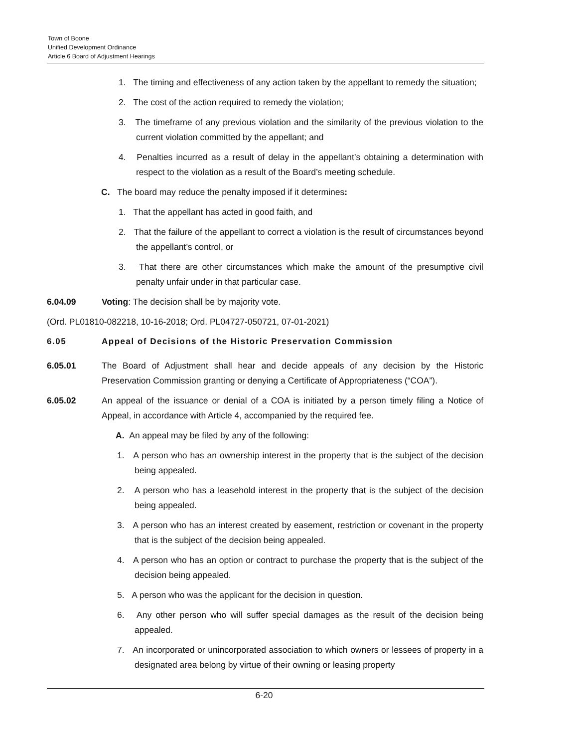Town of Boone
Unified Development Ordinance
Article 6 Board of Adjustment Hearings
1. The timing and effectiveness of any action taken by the appellant to remedy the situation;
2. The cost of the action required to remedy the violation;
3. The timeframe of any previous violation and the similarity of the previous violation to the current violation committed by the appellant; and
4. Penalties incurred as a result of delay in the appellant’s obtaining a determination with respect to the violation as a result of the Board’s meeting schedule.
C. The board may reduce the penalty imposed if it determines:
1. That the appellant has acted in good faith, and
2. That the failure of the appellant to correct a violation is the result of circumstances beyond the appellant’s control, or
3. That there are other circumstances which make the amount of the presumptive civil penalty unfair under in that particular case.
6.04.09 Voting: The decision shall be by majority vote.
(Ord. PL01810-082218, 10-16-2018; Ord. PL04727-050721, 07-01-2021)
6.05 Appeal of Decisions of the Historic Preservation Commission
6.05.01 The Board of Adjustment shall hear and decide appeals of any decision by the Historic Preservation Commission granting or denying a Certificate of Appropriateness (“COA”).
6.05.02 An appeal of the issuance or denial of a COA is initiated by a person timely filing a Notice of Appeal, in accordance with Article 4, accompanied by the required fee.
A. An appeal may be filed by any of the following:
1. A person who has an ownership interest in the property that is the subject of the decision being appealed.
2. A person who has a leasehold interest in the property that is the subject of the decision being appealed.
3. A person who has an interest created by easement, restriction or covenant in the property that is the subject of the decision being appealed.
4. A person who has an option or contract to purchase the property that is the subject of the decision being appealed.
5. A person who was the applicant for the decision in question.
6. Any other person who will suffer special damages as the result of the decision being appealed.
7. An incorporated or unincorporated association to which owners or lessees of property in a designated area belong by virtue of their owning or leasing property
6-20